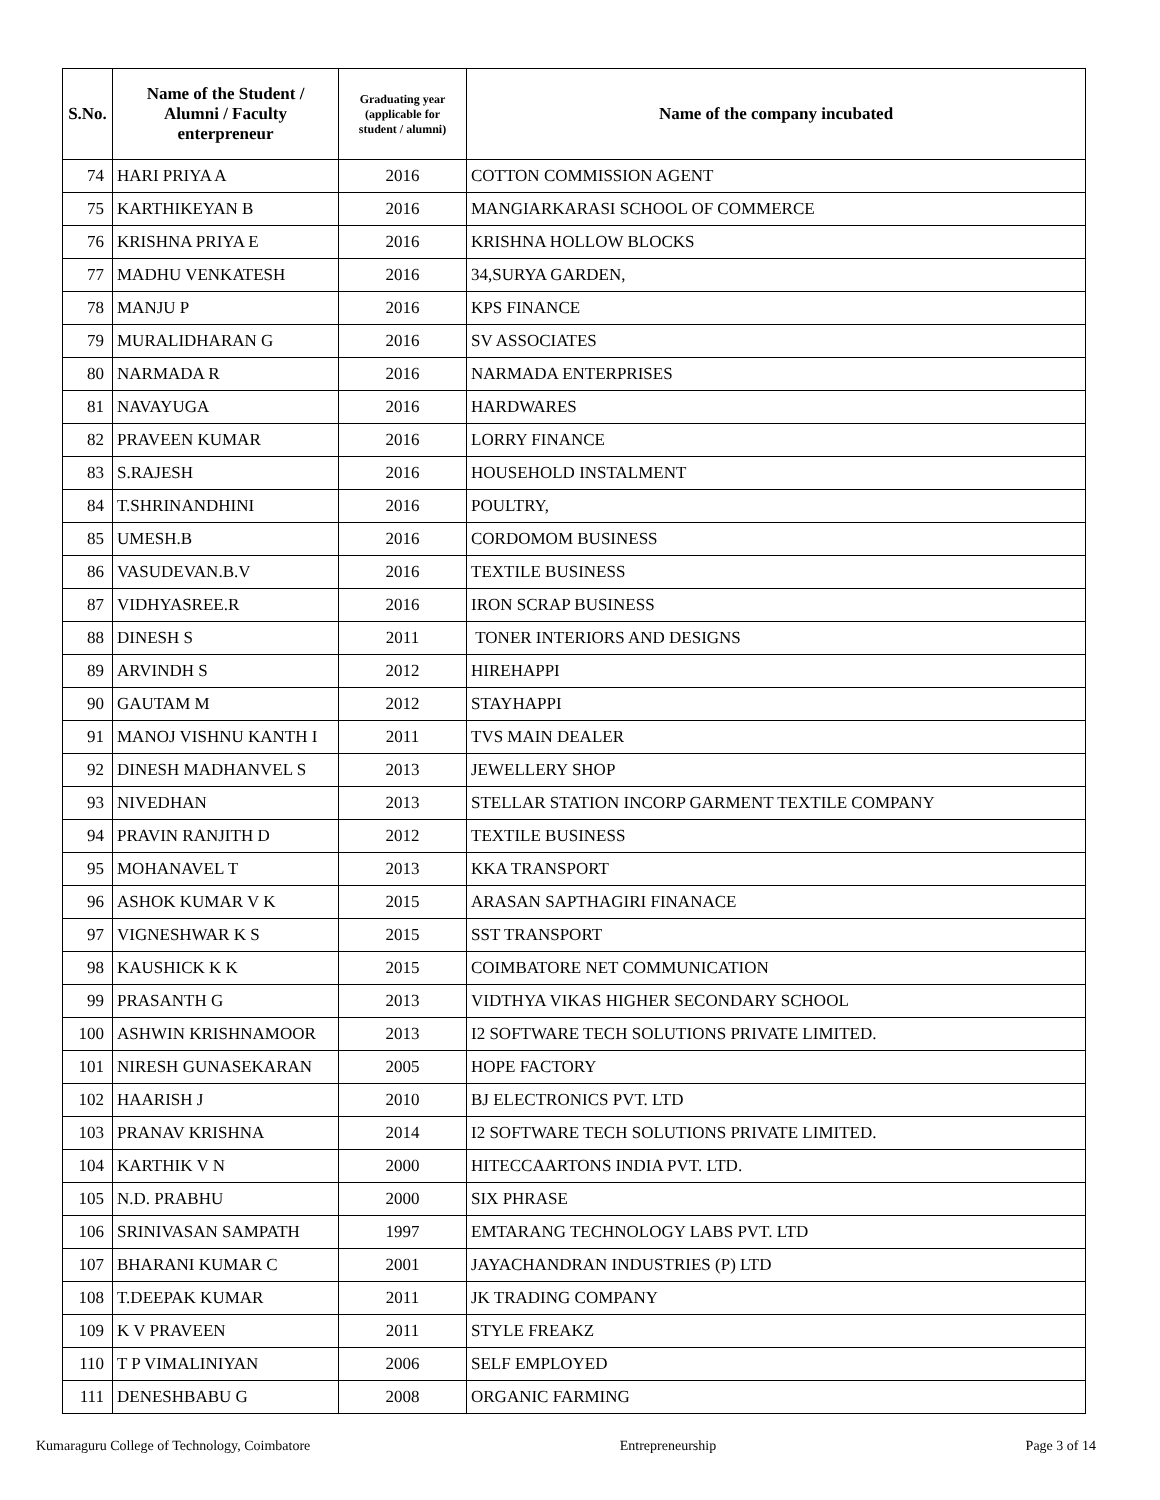| S.No. | Name of the Student / Alumni / Faculty enterpreneur | Graduating year (applicable for student / alumni) | Name of the company incubated |
| --- | --- | --- | --- |
| 74 | HARI PRIYA A | 2016 | COTTON COMMISSION AGENT |
| 75 | KARTHIKEYAN B | 2016 | MANGIARKARASI SCHOOL OF COMMERCE |
| 76 | KRISHNA PRIYA E | 2016 | KRISHNA HOLLOW BLOCKS |
| 77 | MADHU VENKATESH | 2016 | 34,SURYA GARDEN, |
| 78 | MANJU P | 2016 | KPS FINANCE |
| 79 | MURALIDHARAN G | 2016 | SV ASSOCIATES |
| 80 | NARMADA R | 2016 | NARMADA ENTERPRISES |
| 81 | NAVAYUGA | 2016 | HARDWARES |
| 82 | PRAVEEN KUMAR | 2016 | LORRY FINANCE |
| 83 | S.RAJESH | 2016 | HOUSEHOLD INSTALMENT |
| 84 | T.SHRINANDHINI | 2016 | POULTRY, |
| 85 | UMESH.B | 2016 | CORDOMOM BUSINESS |
| 86 | VASUDEVAN.B.V | 2016 | TEXTILE BUSINESS |
| 87 | VIDHYASREE.R | 2016 | IRON SCRAP BUSINESS |
| 88 | DINESH S | 2011 | TONER INTERIORS AND DESIGNS |
| 89 | ARVINDH S | 2012 | HIREHAPPI |
| 90 | GAUTAM M | 2012 | STAYHAPPI |
| 91 | MANOJ VISHNU KANTH I | 2011 | TVS MAIN DEALER |
| 92 | DINESH MADHANVEL S | 2013 | JEWELLERY SHOP |
| 93 | NIVEDHAN | 2013 | STELLAR STATION INCORP GARMENT TEXTILE COMPANY |
| 94 | PRAVIN RANJITH D | 2012 | TEXTILE BUSINESS |
| 95 | MOHANAVEL T | 2013 | KKA TRANSPORT |
| 96 | ASHOK KUMAR V K | 2015 | ARASAN SAPTHAGIRI FINANACE |
| 97 | VIGNESHWAR K S | 2015 | SST TRANSPORT |
| 98 | KAUSHICK K K | 2015 | COIMBATORE NET COMMUNICATION |
| 99 | PRASANTH G | 2013 | VIDTHYA VIKAS HIGHER SECONDARY SCHOOL |
| 100 | ASHWIN KRISHNAMOOR | 2013 | I2 SOFTWARE TECH SOLUTIONS PRIVATE LIMITED. |
| 101 | NIRESH GUNASEKARAN | 2005 | HOPE FACTORY |
| 102 | HAARISH J | 2010 | BJ ELECTRONICS PVT. LTD |
| 103 | PRANAV KRISHNA | 2014 | I2 SOFTWARE TECH SOLUTIONS PRIVATE LIMITED. |
| 104 | KARTHIK V N | 2000 | HITECCAARTONS INDIA PVT. LTD. |
| 105 | N.D. PRABHU | 2000 | SIX PHRASE |
| 106 | SRINIVASAN SAMPATH | 1997 | EMTARANG TECHNOLOGY LABS PVT. LTD |
| 107 | BHARANI KUMAR C | 2001 | JAYACHANDRAN INDUSTRIES (P) LTD |
| 108 | T.DEEPAK KUMAR | 2011 | JK TRADING COMPANY |
| 109 | K V PRAVEEN | 2011 | STYLE FREAKZ |
| 110 | T P VIMALINIYAN | 2006 | SELF EMPLOYED |
| 111 | DENESHBABU G | 2008 | ORGANIC FARMING |
Kumaraguru College of Technology, Coimbatore Entrepreneurship Page 3 of 14